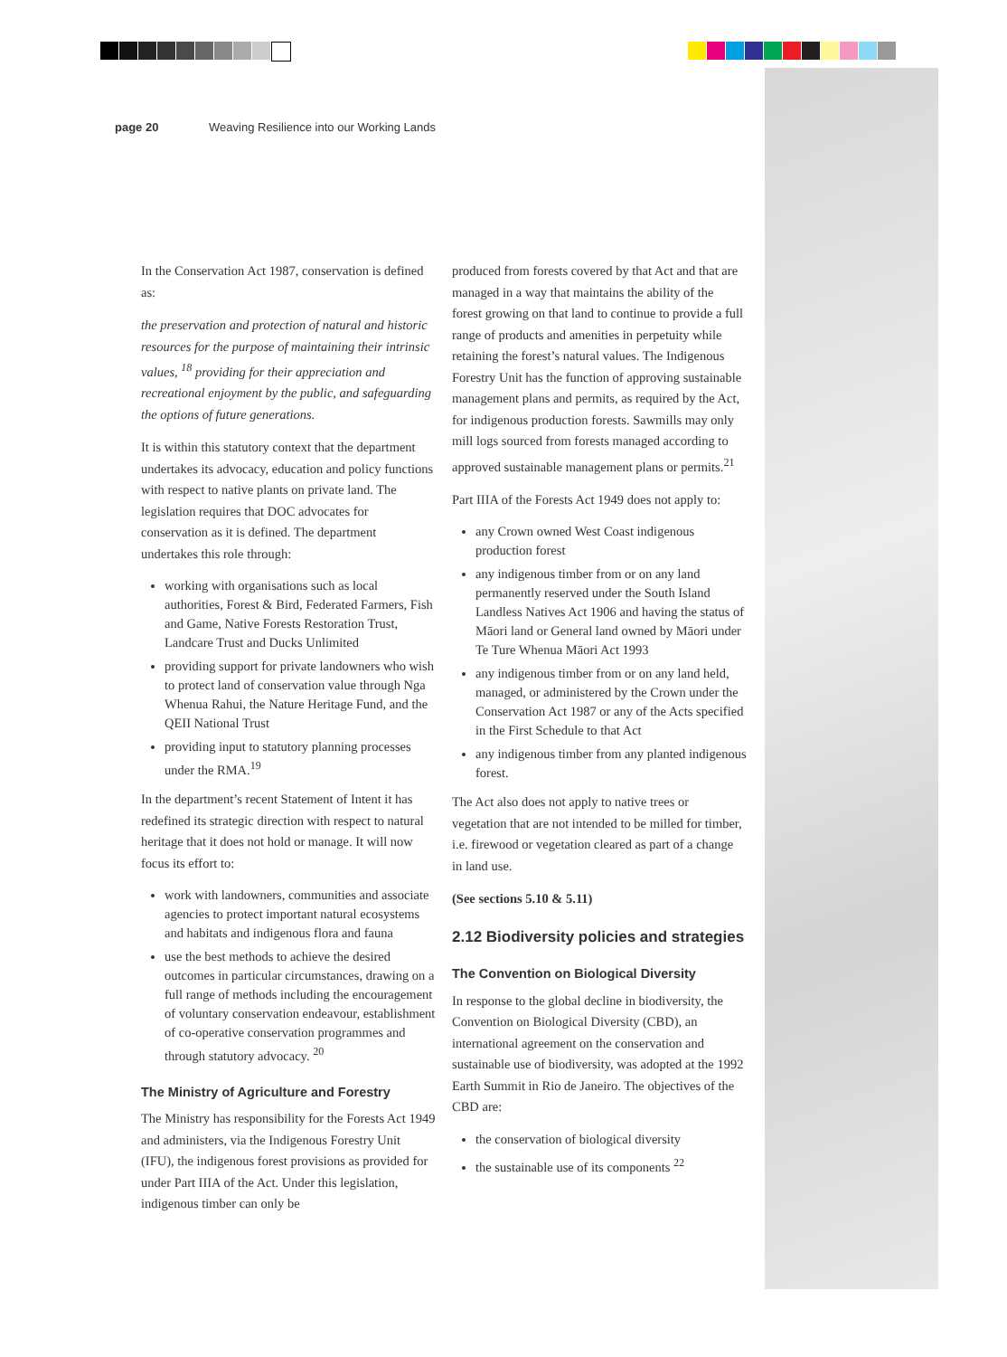page 20 Weaving Resilience into our Working Lands
In the Conservation Act 1987, conservation is defined as:
the preservation and protection of natural and historic resources for the purpose of maintaining their intrinsic values, <sup>18</sup> providing for their appreciation and recreational enjoyment by the public, and safeguarding the options of future generations.
It is within this statutory context that the department undertakes its advocacy, education and policy functions with respect to native plants on private land. The legislation requires that DOC advocates for conservation as it is defined. The department undertakes this role through:
working with organisations such as local authorities, Forest & Bird, Federated Farmers, Fish and Game, Native Forests Restoration Trust, Landcare Trust and Ducks Unlimited
providing support for private landowners who wish to protect land of conservation value through Nga Whenua Rahui, the Nature Heritage Fund, and the QEII National Trust
providing input to statutory planning processes under the RMA.<sup>19</sup>
In the department’s recent Statement of Intent it has redefined its strategic direction with respect to natural heritage that it does not hold or manage. It will now focus its effort to:
work with landowners, communities and associate agencies to protect important natural ecosystems and habitats and indigenous flora and fauna
use the best methods to achieve the desired outcomes in particular circumstances, drawing on a full range of methods including the encouragement of voluntary conservation endeavour, establishment of co-operative conservation programmes and through statutory advocacy. <sup>20</sup>
The Ministry of Agriculture and Forestry
The Ministry has responsibility for the Forests Act 1949 and administers, via the Indigenous Forestry Unit (IFU), the indigenous forest provisions as provided for under Part IIIA of the Act. Under this legislation, indigenous timber can only be
produced from forests covered by that Act and that are managed in a way that maintains the ability of the forest growing on that land to continue to provide a full range of products and amenities in perpetuity while retaining the forest’s natural values. The Indigenous Forestry Unit has the function of approving sustainable management plans and permits, as required by the Act, for indigenous production forests. Sawmills may only mill logs sourced from forests managed according to approved sustainable management plans or permits.<sup>21</sup>
Part IIIA of the Forests Act 1949 does not apply to:
any Crown owned West Coast indigenous production forest
any indigenous timber from or on any land permanently reserved under the South Island Landless Natives Act 1906 and having the status of Māori land or General land owned by Māori under Te Ture Whenua Māori Act 1993
any indigenous timber from or on any land held, managed, or administered by the Crown under the Conservation Act 1987 or any of the Acts specified in the First Schedule to that Act
any indigenous timber from any planted indigenous forest.
The Act also does not apply to native trees or vegetation that are not intended to be milled for timber, i.e. firewood or vegetation cleared as part of a change in land use.
(See sections 5.10 & 5.11)
2.12 Biodiversity policies and strategies
The Convention on Biological Diversity
In response to the global decline in biodiversity, the Convention on Biological Diversity (CBD), an international agreement on the conservation and sustainable use of biodiversity, was adopted at the 1992 Earth Summit in Rio de Janeiro. The objectives of the CBD are:
the conservation of biological diversity
the sustainable use of its components <sup>22</sup>